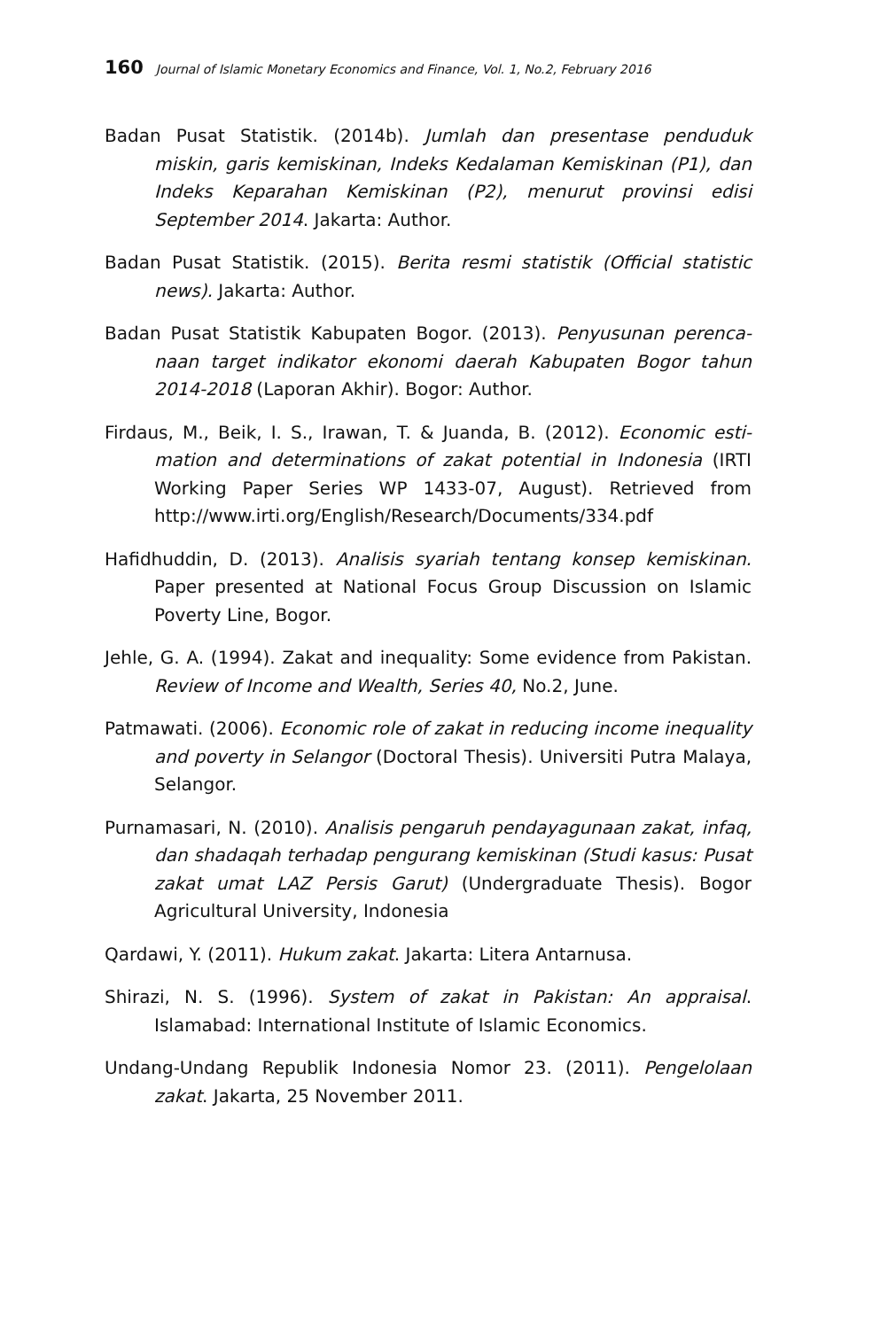160 Journal of Islamic Monetary Economics and Finance, Vol. 1, No.2, February 2016
Badan Pusat Statistik. (2014b). Jumlah dan presentase penduduk miskin, garis kemiskinan, Indeks Kedalaman Kemiskinan (P1), dan Indeks Keparahan Kemiskinan (P2), menurut provinsi edisi September 2014. Jakarta: Author.
Badan Pusat Statistik. (2015). Berita resmi statistik (Official statistic news). Jakarta: Author.
Badan Pusat Statistik Kabupaten Bogor. (2013). Penyusunan perenca-naan target indikator ekonomi daerah Kabupaten Bogor tahun 2014-2018 (Laporan Akhir). Bogor: Author.
Firdaus, M., Beik, I. S., Irawan, T. & Juanda, B. (2012). Economic esti-mation and determinations of zakat potential in Indonesia (IRTI Working Paper Series WP 1433-07, August). Retrieved from http://www.irti.org/English/Research/Documents/334.pdf
Hafidhuddin, D. (2013). Analisis syariah tentang konsep kemiskinan. Paper presented at National Focus Group Discussion on Islamic Poverty Line, Bogor.
Jehle, G. A. (1994). Zakat and inequality: Some evidence from Pakistan. Review of Income and Wealth, Series 40, No.2, June.
Patmawati. (2006). Economic role of zakat in reducing income inequality and poverty in Selangor (Doctoral Thesis). Universiti Putra Malaya, Selangor.
Purnamasari, N. (2010). Analisis pengaruh pendayagunaan zakat, infaq, dan shadaqah terhadap pengurang kemiskinan (Studi kasus: Pusat zakat umat LAZ Persis Garut) (Undergraduate Thesis). Bogor Agricultural University, Indonesia
Qardawi, Y. (2011). Hukum zakat. Jakarta: Litera Antarnusa.
Shirazi, N. S. (1996). System of zakat in Pakistan: An appraisal. Islamabad: International Institute of Islamic Economics.
Undang-Undang Republik Indonesia Nomor 23. (2011). Pengelolaan zakat. Jakarta, 25 November 2011.